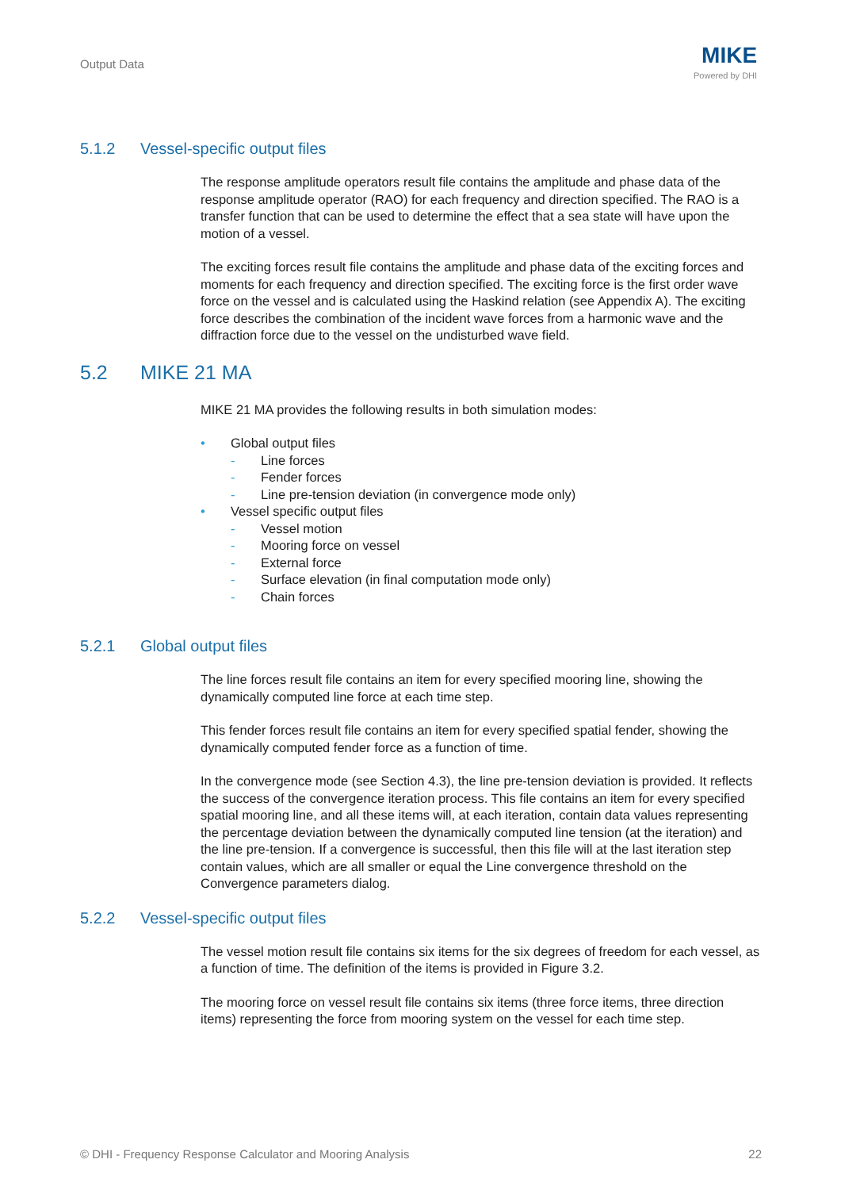Output Data
MIKE
Powered by DHI
5.1.2 Vessel-specific output files
The response amplitude operators result file contains the amplitude and phase data of the response amplitude operator (RAO) for each frequency and direction specified. The RAO is a transfer function that can be used to determine the effect that a sea state will have upon the motion of a vessel.
The exciting forces result file contains the amplitude and phase data of the exciting forces and moments for each frequency and direction specified. The exciting force is the first order wave force on the vessel and is calculated using the Haskind relation (see Appendix A). The exciting force describes the combination of the incident wave forces from a harmonic wave and the diffraction force due to the vessel on the undisturbed wave field.
5.2 MIKE 21 MA
MIKE 21 MA provides the following results in both simulation modes:
• Global output files
- Line forces
- Fender forces
- Line pre-tension deviation (in convergence mode only)
• Vessel specific output files
- Vessel motion
- Mooring force on vessel
- External force
- Surface elevation (in final computation mode only)
- Chain forces
5.2.1 Global output files
The line forces result file contains an item for every specified mooring line, showing the dynamically computed line force at each time step.
This fender forces result file contains an item for every specified spatial fender, showing the dynamically computed fender force as a function of time.
In the convergence mode (see Section 4.3), the line pre-tension deviation is provided. It reflects the success of the convergence iteration process. This file contains an item for every specified spatial mooring line, and all these items will, at each iteration, contain data values representing the percentage deviation between the dynamically computed line tension (at the iteration) and the line pre-tension. If a convergence is successful, then this file will at the last iteration step contain values, which are all smaller or equal the Line convergence threshold on the Convergence parameters dialog.
5.2.2 Vessel-specific output files
The vessel motion result file contains six items for the six degrees of freedom for each vessel, as a function of time. The definition of the items is provided in Figure 3.2.
The mooring force on vessel result file contains six items (three force items, three direction items) representing the force from mooring system on the vessel for each time step.
© DHI - Frequency Response Calculator and Mooring Analysis 22